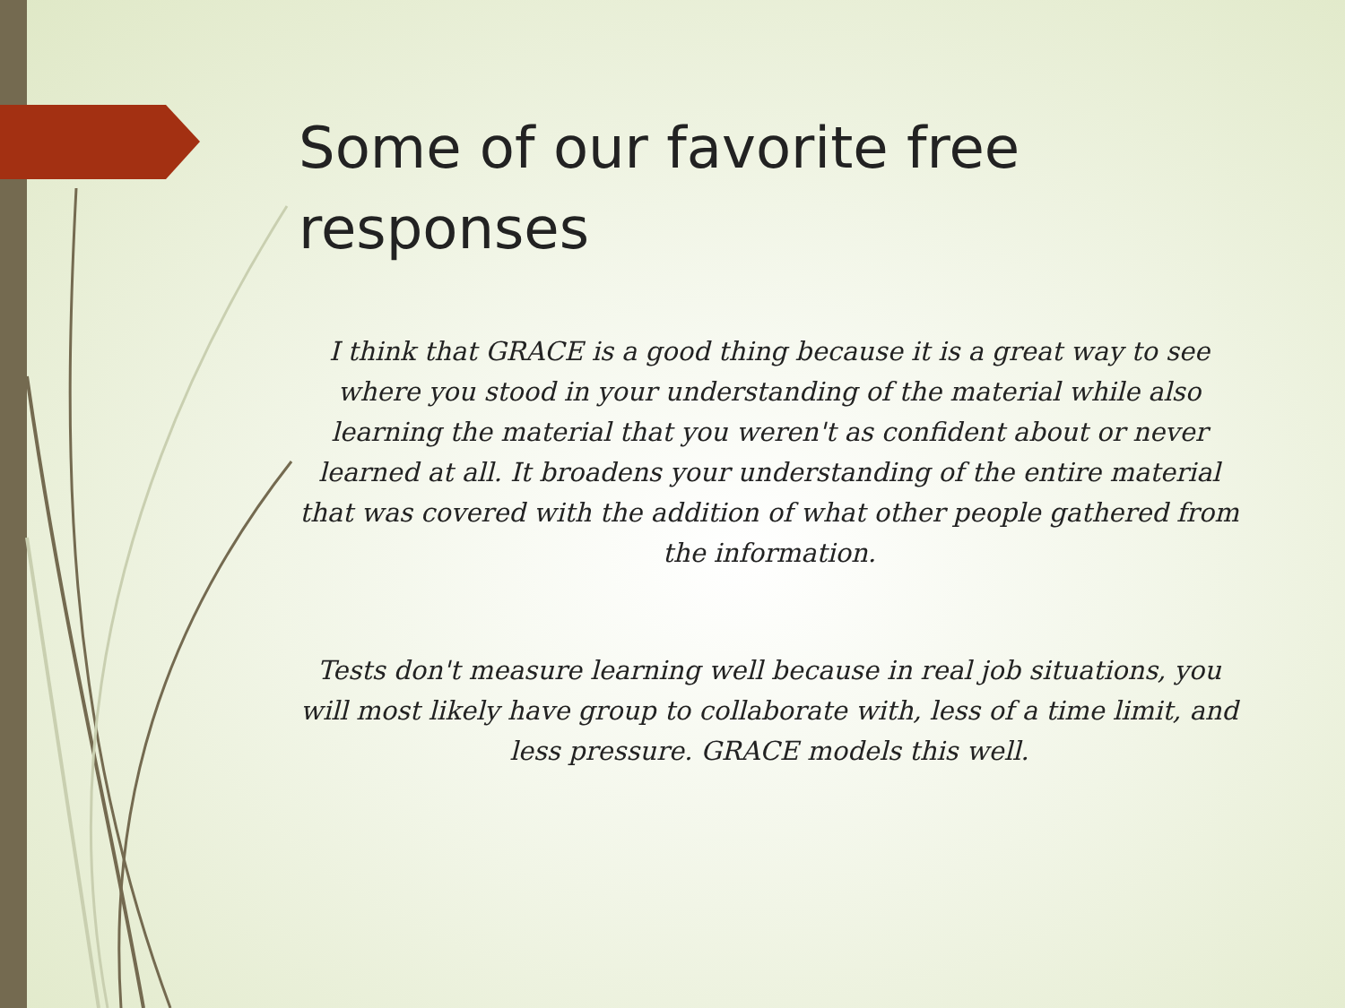Some of our favorite free responses
I think that GRACE is a good thing because it is a great way to see where you stood in your understanding of the material while also learning the material that you weren't as confident about or never learned at all. It broadens your understanding of the entire material that was covered with the addition of what other people gathered from the information.
Tests don't measure learning well because in real job situations, you will most likely have group to collaborate with, less of a time limit, and less pressure. GRACE models this well.